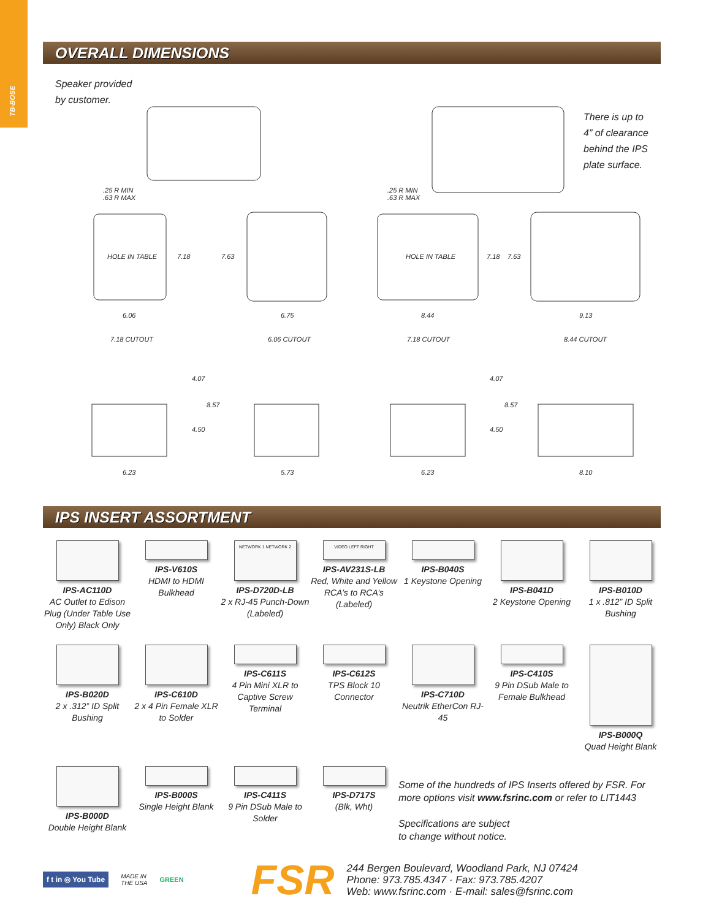TB-BOSE
OVERALL DIMENSIONS
Speaker provided
by customer.
There is up to
4” of clearance
behind the IPS
plate surface.
.25 R MIN
.63 R MAX
.25 R MIN
.63 R MAX
HOLE IN TABLE
7.18
7.63
HOLE IN TABLE
7.18
7.63
6.06
6.75
8.44
9.13
7.18 CUTOUT
6.06 CUTOUT
7.18 CUTOUT
8.44 CUTOUT
4.07
8.57
4.50
4.07
8.57
4.50
6.23
5.73
6.23
8.10
IPS INSERT ASSORTMENT
IPS-AC110D
AC Outlet to Edison Plug (Under Table Use Only) Black Only
IPS-V610S
HDMI to HDMI Bulkhead
NETWORK 1 NETWORK 2
IPS-D720D-LB
2 x RJ-45 Punch-Down (Labeled)
VIDEO LEFT RIGHT
IPS-AV231S-LB
Red, White and Yellow RCA’s to RCA’s (Labeled)
IPS-B040S
1 Keystone Opening
IPS-B041D
2 Keystone Opening
IPS-B010D
1 x .812” ID Split Bushing
IPS-B020D
2 x .312” ID Split Bushing
IPS-C610D
2 x 4 Pin Female XLR to Solder
IPS-C611S
4 Pin Mini XLR to Captive Screw Terminal
IPS-C612S
TPS Block 10 Connector
IPS-C710D
Neutrik EtherCon RJ-45
IPS-C410S
9 Pin DSub Male to Female Bulkhead
IPS-B000Q
Quad Height Blank
IPS-B000D
Double Height Blank
IPS-B000S
Single Height Blank
IPS-C411S
9 Pin DSub Male to Solder
IPS-D717S
(Blk, Wht)
Some of the hundreds of IPS Inserts offered by FSR. For more options visit www.fsrinc.com or refer to LIT1443
Specifications are subject
to change without notice.
f t in ◎ You Tube MADE IN
THE USA GREEN FSR 244 Bergen Boulevard, Woodland Park, NJ 07424
Phone: 973.785.4347 · Fax: 973.785.4207
Web: www.fsrinc.com · E-mail: sales@fsrinc.com